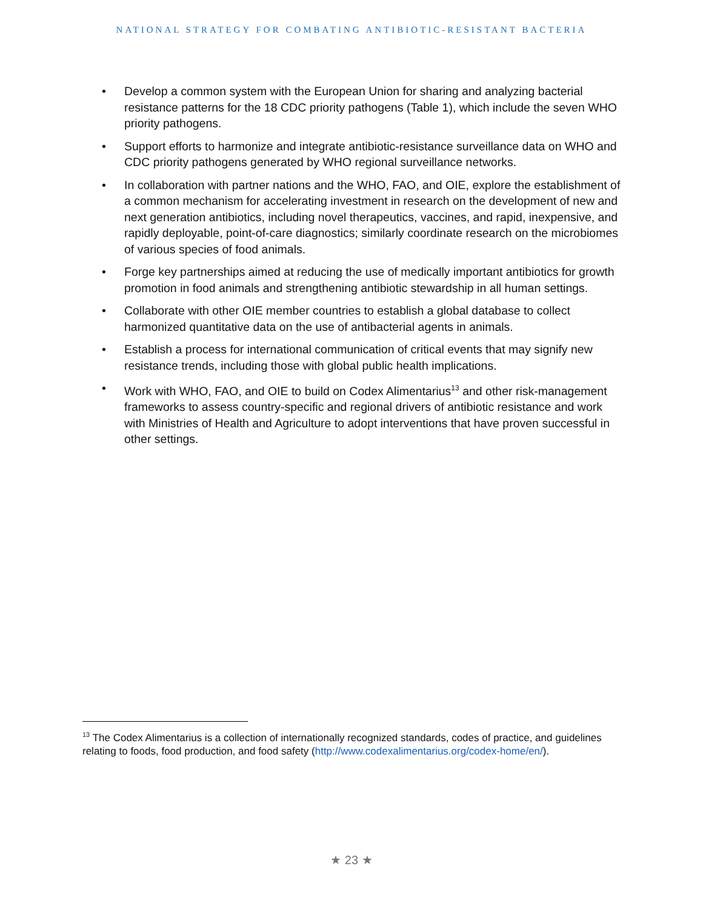NATIONAL STRATEGY FOR COMBATING ANTIBIOTIC-RESISTANT BACTERIA
• Develop a common system with the European Union for sharing and analyzing bacterial resistance patterns for the 18 CDC priority pathogens (Table 1), which include the seven WHO priority pathogens.
• Support efforts to harmonize and integrate antibiotic-resistance surveillance data on WHO and CDC priority pathogens generated by WHO regional surveillance networks.
• In collaboration with partner nations and the WHO, FAO, and OIE, explore the establishment of a common mechanism for accelerating investment in research on the development of new and next generation antibiotics, including novel therapeutics, vaccines, and rapid, inexpensive, and rapidly deployable, point-of-care diagnostics; similarly coordinate research on the microbiomes of various species of food animals.
• Forge key partnerships aimed at reducing the use of medically important antibiotics for growth promotion in food animals and strengthening antibiotic stewardship in all human settings.
• Collaborate with other OIE member countries to establish a global database to collect harmonized quantitative data on the use of antibacterial agents in animals.
• Establish a process for international communication of critical events that may signify new resistance trends, including those with global public health implications.
• Work with WHO, FAO, and OIE to build on Codex Alimentarius<sup>13</sup> and other risk-management frameworks to assess country-specific and regional drivers of antibiotic resistance and work with Ministries of Health and Agriculture to adopt interventions that have proven successful in other settings.
<sup>13</sup> The Codex Alimentarius is a collection of internationally recognized standards, codes of practice, and guidelines relating to foods, food production, and food safety (http://www.codexalimentarius.org/codex-home/en/).
★ 23 ★